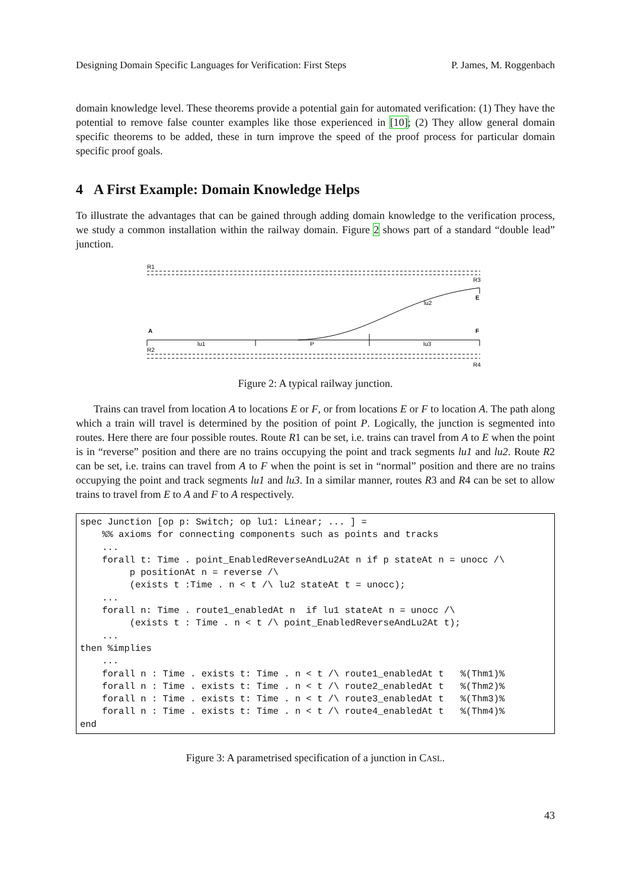Designing Domain Specific Languages for Verification: First Steps P. James, M. Roggenbach
domain knowledge level. These theorems provide a potential gain for automated verification: (1) They have the potential to remove false counter examples like those experienced in [10]; (2) They allow general domain specific theorems to be added, these in turn improve the speed of the proof process for particular domain specific proof goals.
4 A First Example: Domain Knowledge Helps
To illustrate the advantages that can be gained through adding domain knowledge to the verification process, we study a common installation within the railway domain. Figure 2 shows part of a standard “double lead” junction.
R1
R3
E
lu2
A
F
lu1
P
lu3
R2
R4
Figure 2: A typical railway junction.
Trains can travel from location A to locations E or F, or from locations E or F to location A. The path along which a train will travel is determined by the position of point P. Logically, the junction is segmented into routes. Here there are four possible routes. Route R1 can be set, i.e. trains can travel from A to E when the point is in “reverse” position and there are no trains occupying the point and track segments lu1 and lu2. Route R2 can be set, i.e. trains can travel from A to F when the point is set in “normal” position and there are no trains occupying the point and track segments lu1 and lu3. In a similar manner, routes R3 and R4 can be set to allow trains to travel from E to A and F to A respectively.
spec Junction [op p: Switch; op lu1: Linear; ... ] =
    %% axioms for connecting components such as points and tracks
    ...
    forall t: Time . point_EnabledReverseAndLu2At n if p stateAt n = unocc /\
         p positionAt n = reverse /\
         (exists t :Time . n < t /\ lu2 stateAt t = unocc);
    ...
    forall n: Time . route1_enabledAt n  if lu1 stateAt n = unocc /\
         (exists t : Time . n < t /\ point_EnabledReverseAndLu2At t);
    ...
then %implies
    ...
    forall n : Time . exists t: Time . n < t /\ route1_enabledAt t   %(Thm1)%
    forall n : Time . exists t: Time . n < t /\ route2_enabledAt t   %(Thm2)%
    forall n : Time . exists t: Time . n < t /\ route3_enabledAt t   %(Thm3)%
    forall n : Time . exists t: Time . n < t /\ route4_enabledAt t   %(Thm4)%
end
Figure 3: A parametrised specification of a junction in CASL.
43